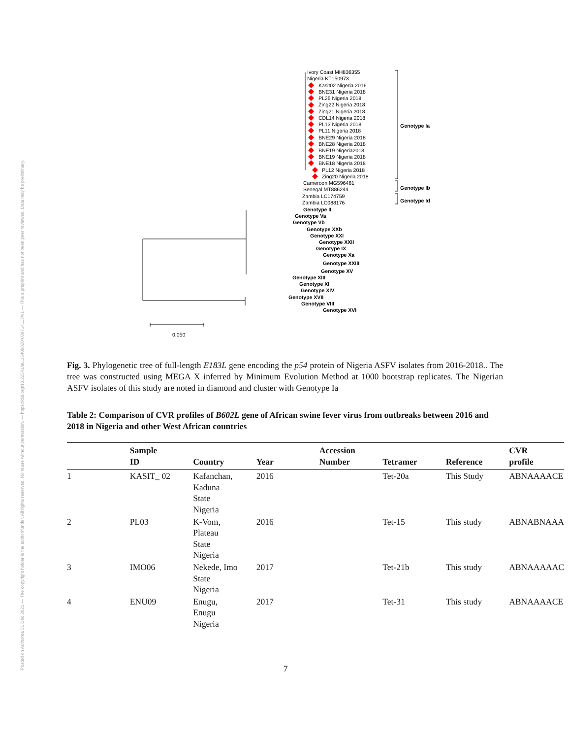Posted on Authorea 31 Dec 2021 — The copyright holder is the author/funder. All rights reserved. No reuse without permission. — https://doi.org/10.22541/au.164098204.09714113/v1 — This a preprint and has not been peer reviewed. Data may be preliminary.
Ivory Coast MH836355
Nigeria KT150973
Kasit02 Nigeria 2016
BNE31 Nigeria 2018
PL25 Nigeria 2018
Zing22 Nigeria 2018
Zing21 Nigeria 2018
CDL14 Nigeria 2018
PL13 Nigeria 2018
PL11 Nigeria 2018
BNE29 Nigeria 2018
BNE28 Nigeria 2018
BNE19 Nigeria2018
BNE19 Nigeria 2018
BNE18 Nigeria 2018
PL12 Nigeria 2018
Zing20 Nigeria 2018
Cameroon MG596461
Senegal MT886244
Zambia LC174759
Zambia LC088176
Genotype Ia
Genotype Ib
Genotype Id
Genotype II
Genotype Va
Genotype Vb
Genotype XXb
Genotype XXI
Genotype XXII
Genotype IX
Genotype Xa
Genotype XXIII
Genotype XV
Genotype XIII
Genotype XI
Genotype XIV
Genotype XVII
Genotype VIII
Genotype XVI
0.050
Fig. 3. Phylogenetic tree of full-length E183L gene encoding the p54 protein of Nigeria ASFV isolates from 2016-2018.. The tree was constructed using MEGA X inferred by Minimum Evolution Method at 1000 bootstrap replicates. The Nigerian ASFV isolates of this study are noted in diamond and cluster with Genotype Ia
Table 2: Comparison of CVR profiles of B602L gene of African swine fever virus from outbreaks between 2016 and 2018 in Nigeria and other West African countries
| | Sample ID | Country | Year | Accession Number | Tetramer | Reference | CVR profile |
| --- | --- | --- | --- | --- | --- | --- | --- |
| 1 | KASIT_ 02 | Kafanchan, Kaduna State Nigeria | 2016 | | Tet-20a | This Study | ABNAAAACE |
| 2 | PL03 | K-Vom, Plateau State Nigeria | 2016 | | Tet-15 | This study | ABNABNAAA |
| 3 | IMO06 | Nekede, Imo State Nigeria | 2017 | | Tet-21b | This study | ABNAAAAAC |
| 4 | ENU09 | Enugu, Enugu Nigeria | 2017 | | Tet-31 | This study | ABNAAAACE |
7